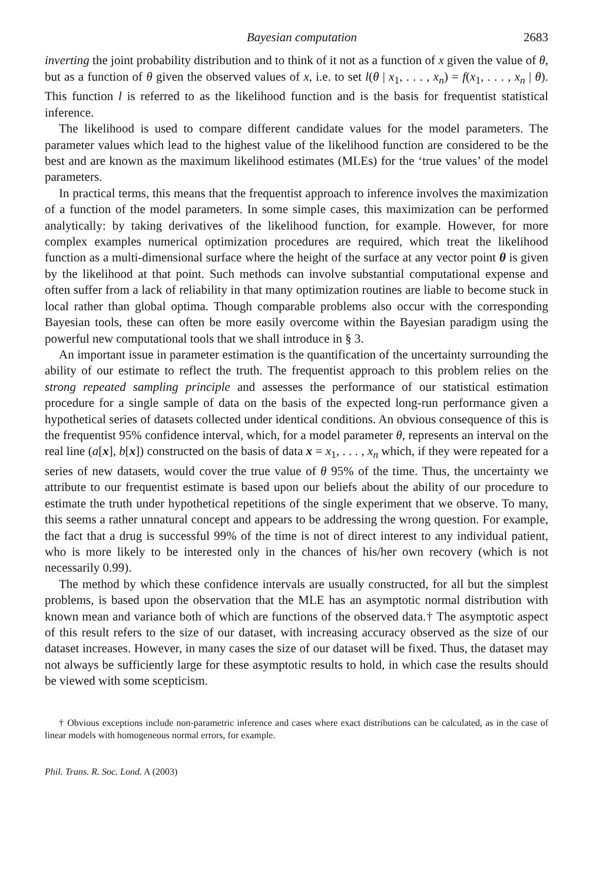Bayesian computation 2683
inverting the joint probability distribution and to think of it not as a function of x given the value of θ, but as a function of θ given the observed values of x, i.e. to set l(θ | x<sub>1</sub>, . . . , x<sub>n</sub>) = f(x<sub>1</sub>, . . . , x<sub>n</sub> | θ). This function l is referred to as the likelihood function and is the basis for frequentist statistical inference.
The likelihood is used to compare different candidate values for the model parameters. The parameter values which lead to the highest value of the likelihood function are considered to be the best and are known as the maximum likelihood estimates (MLEs) for the ‘true values’ of the model parameters.
In practical terms, this means that the frequentist approach to inference involves the maximization of a function of the model parameters. In some simple cases, this maximization can be performed analytically: by taking derivatives of the likelihood function, for example. However, for more complex examples numerical optimization procedures are required, which treat the likelihood function as a multi-dimensional surface where the height of the surface at any vector point θ is given by the likelihood at that point. Such methods can involve substantial computational expense and often suffer from a lack of reliability in that many optimization routines are liable to become stuck in local rather than global optima. Though comparable problems also occur with the corresponding Bayesian tools, these can often be more easily overcome within the Bayesian paradigm using the powerful new computational tools that we shall introduce in § 3.
An important issue in parameter estimation is the quantification of the uncertainty surrounding the ability of our estimate to reflect the truth. The frequentist approach to this problem relies on the strong repeated sampling principle and assesses the performance of our statistical estimation procedure for a single sample of data on the basis of the expected long-run performance given a hypothetical series of datasets collected under identical conditions. An obvious consequence of this is the frequentist 95% confidence interval, which, for a model parameter θ, represents an interval on the real line (a[x], b[x]) constructed on the basis of data x = x<sub>1</sub>, . . . , x<sub>n</sub> which, if they were repeated for a series of new datasets, would cover the true value of θ 95% of the time. Thus, the uncertainty we attribute to our frequentist estimate is based upon our beliefs about the ability of our procedure to estimate the truth under hypothetical repetitions of the single experiment that we observe. To many, this seems a rather unnatural concept and appears to be addressing the wrong question. For example, the fact that a drug is successful 99% of the time is not of direct interest to any individual patient, who is more likely to be interested only in the chances of his/her own recovery (which is not necessarily 0.99).
The method by which these confidence intervals are usually constructed, for all but the simplest problems, is based upon the observation that the MLE has an asymptotic normal distribution with known mean and variance both of which are functions of the observed data.† The asymptotic aspect of this result refers to the size of our dataset, with increasing accuracy observed as the size of our dataset increases. However, in many cases the size of our dataset will be fixed. Thus, the dataset may not always be sufficiently large for these asymptotic results to hold, in which case the results should be viewed with some scepticism.
† Obvious exceptions include non-parametric inference and cases where exact distributions can be calculated, as in the case of linear models with homogeneous normal errors, for example.
Phil. Trans. R. Soc. Lond. A (2003)